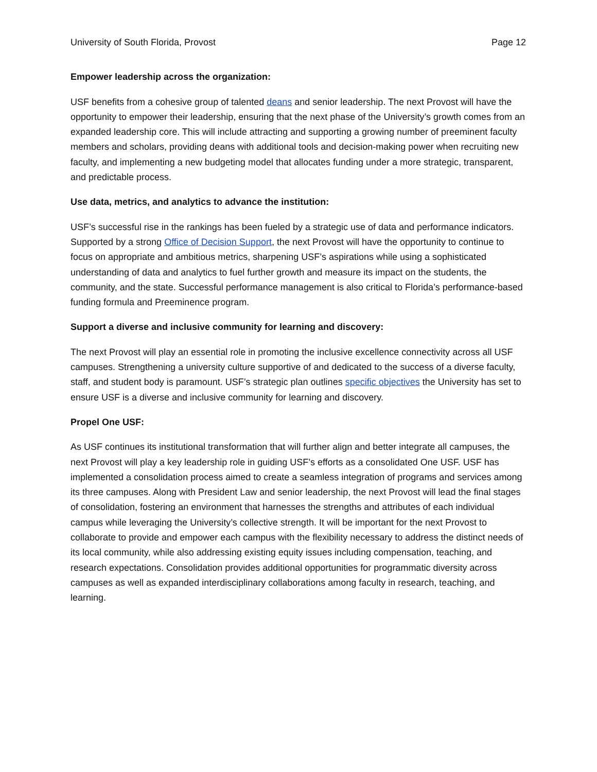University of South Florida, Provost Page 12
Empower leadership across the organization:
USF benefits from a cohesive group of talented deans and senior leadership. The next Provost will have the opportunity to empower their leadership, ensuring that the next phase of the University’s growth comes from an expanded leadership core. This will include attracting and supporting a growing number of preeminent faculty members and scholars, providing deans with additional tools and decision-making power when recruiting new faculty, and implementing a new budgeting model that allocates funding under a more strategic, transparent, and predictable process.
Use data, metrics, and analytics to advance the institution:
USF’s successful rise in the rankings has been fueled by a strategic use of data and performance indicators. Supported by a strong Office of Decision Support, the next Provost will have the opportunity to continue to focus on appropriate and ambitious metrics, sharpening USF’s aspirations while using a sophisticated understanding of data and analytics to fuel further growth and measure its impact on the students, the community, and the state. Successful performance management is also critical to Florida’s performance-based funding formula and Preeminence program.
Support a diverse and inclusive community for learning and discovery:
The next Provost will play an essential role in promoting the inclusive excellence connectivity across all USF campuses. Strengthening a university culture supportive of and dedicated to the success of a diverse faculty, staff, and student body is paramount. USF’s strategic plan outlines specific objectives the University has set to ensure USF is a diverse and inclusive community for learning and discovery.
Propel One USF:
As USF continues its institutional transformation that will further align and better integrate all campuses, the next Provost will play a key leadership role in guiding USF’s efforts as a consolidated One USF. USF has implemented a consolidation process aimed to create a seamless integration of programs and services among its three campuses. Along with President Law and senior leadership, the next Provost will lead the final stages of consolidation, fostering an environment that harnesses the strengths and attributes of each individual campus while leveraging the University’s collective strength. It will be important for the next Provost to collaborate to provide and empower each campus with the flexibility necessary to address the distinct needs of its local community, while also addressing existing equity issues including compensation, teaching, and research expectations. Consolidation provides additional opportunities for programmatic diversity across campuses as well as expanded interdisciplinary collaborations among faculty in research, teaching, and learning.